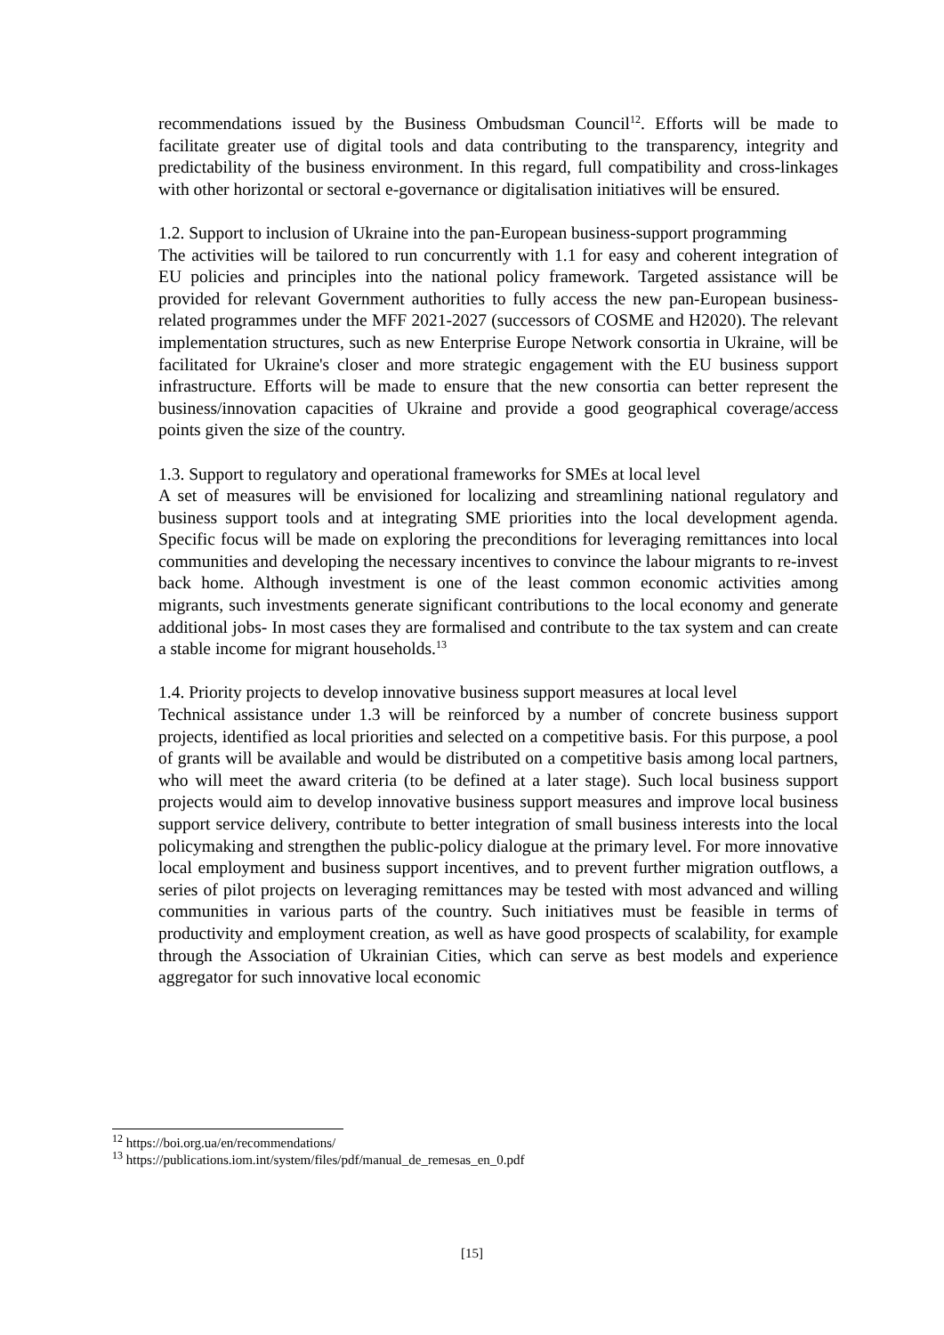recommendations issued by the Business Ombudsman Council<sup>12</sup>. Efforts will be made to facilitate greater use of digital tools and data contributing to the transparency, integrity and predictability of the business environment. In this regard, full compatibility and cross-linkages with other horizontal or sectoral e-governance or digitalisation initiatives will be ensured.
1.2. Support to inclusion of Ukraine into the pan-European business-support programming
The activities will be tailored to run concurrently with 1.1 for easy and coherent integration of EU policies and principles into the national policy framework. Targeted assistance will be provided for relevant Government authorities to fully access the new pan-European business-related programmes under the MFF 2021-2027 (successors of COSME and H2020). The relevant implementation structures, such as new Enterprise Europe Network consortia in Ukraine, will be facilitated for Ukraine's closer and more strategic engagement with the EU business support infrastructure. Efforts will be made to ensure that the new consortia can better represent the business/innovation capacities of Ukraine and provide a good geographical coverage/access points given the size of the country.
1.3. Support to regulatory and operational frameworks for SMEs at local level
A set of measures will be envisioned for localizing and streamlining national regulatory and business support tools and at integrating SME priorities into the local development agenda. Specific focus will be made on exploring the preconditions for leveraging remittances into local communities and developing the necessary incentives to convince the labour migrants to re-invest back home. Although investment is one of the least common economic activities among migrants, such investments generate significant contributions to the local economy and generate additional jobs- In most cases they are formalised and contribute to the tax system and can create a stable income for migrant households.<sup>13</sup>
1.4. Priority projects to develop innovative business support measures at local level
Technical assistance under 1.3 will be reinforced by a number of concrete business support projects, identified as local priorities and selected on a competitive basis. For this purpose, a pool of grants will be available and would be distributed on a competitive basis among local partners, who will meet the award criteria (to be defined at a later stage). Such local business support projects would aim to develop innovative business support measures and improve local business support service delivery, contribute to better integration of small business interests into the local policymaking and strengthen the public-policy dialogue at the primary level. For more innovative local employment and business support incentives, and to prevent further migration outflows, a series of pilot projects on leveraging remittances may be tested with most advanced and willing communities in various parts of the country. Such initiatives must be feasible in terms of productivity and employment creation, as well as have good prospects of scalability, for example through the Association of Ukrainian Cities, which can serve as best models and experience aggregator for such innovative local economic
<sup>12</sup> https://boi.org.ua/en/recommendations/
<sup>13</sup> https://publications.iom.int/system/files/pdf/manual_de_remesas_en_0.pdf
[15]